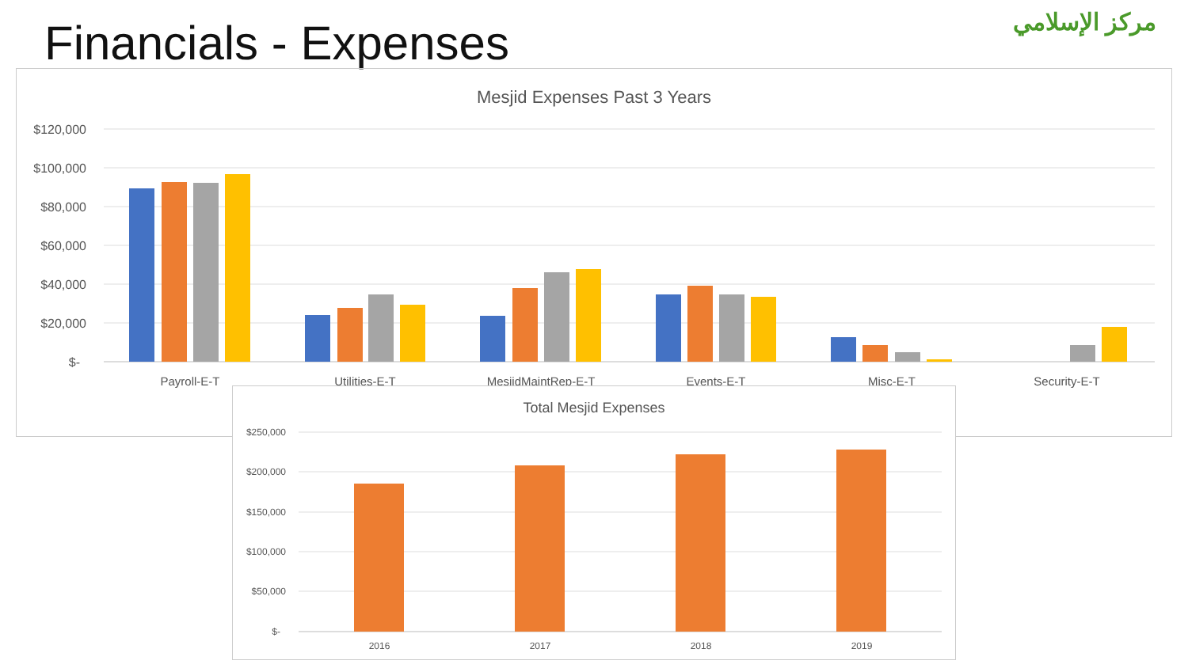Financials - Expenses
مركز الإسلامي
Mesjid Expenses Past 3 Years
$120,000
$100,000
$80,000
$60,000
$40,000
$20,000
$-
Payroll-E-T
Utilities-E-T
MesjidMaintRep-E-T
Events-E-T
Misc-E-T
Security-E-T
Total Mesjid Expenses
$250,000
$200,000
$150,000
$100,000
$50,000
$-
2016
2017
2018
2019